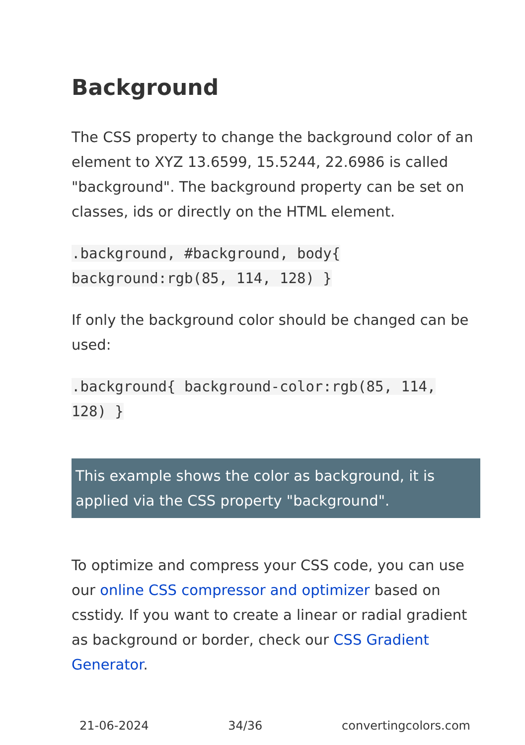Background
The CSS property to change the background color of an element to XYZ 13.6599, 15.5244, 22.6986 is called "background". The background property can be set on classes, ids or directly on the HTML element.
.background, #background, body{
background:rgb(85, 114, 128) }
If only the background color should be changed can be used:
.background{ background-color:rgb(85, 114,
128) }
This example shows the color as background, it is applied via the CSS property "background".
To optimize and compress your CSS code, you can use our online CSS compressor and optimizer based on csstidy. If you want to create a linear or radial gradient as background or border, check our CSS Gradient Generator.
21-06-2024 34/36 convertingcolors.com